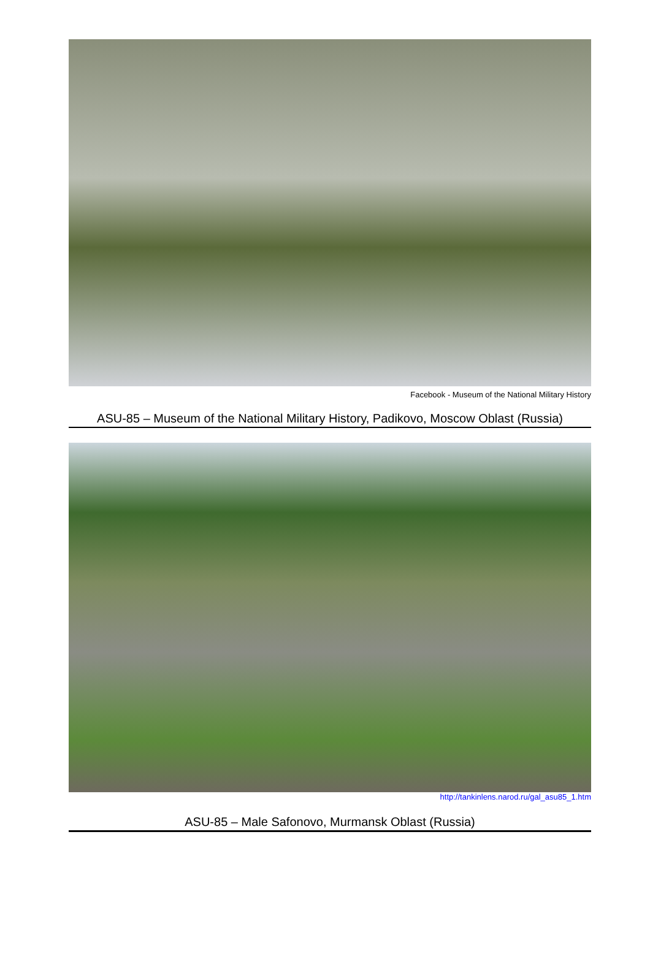Facebook - Museum of the National Military History
ASU-85 – Museum of the National Military History, Padikovo, Moscow Oblast (Russia)
http://tankinlens.narod.ru/gal_asu85_1.htm
ASU-85 – Male Safonovo, Murmansk Oblast (Russia)